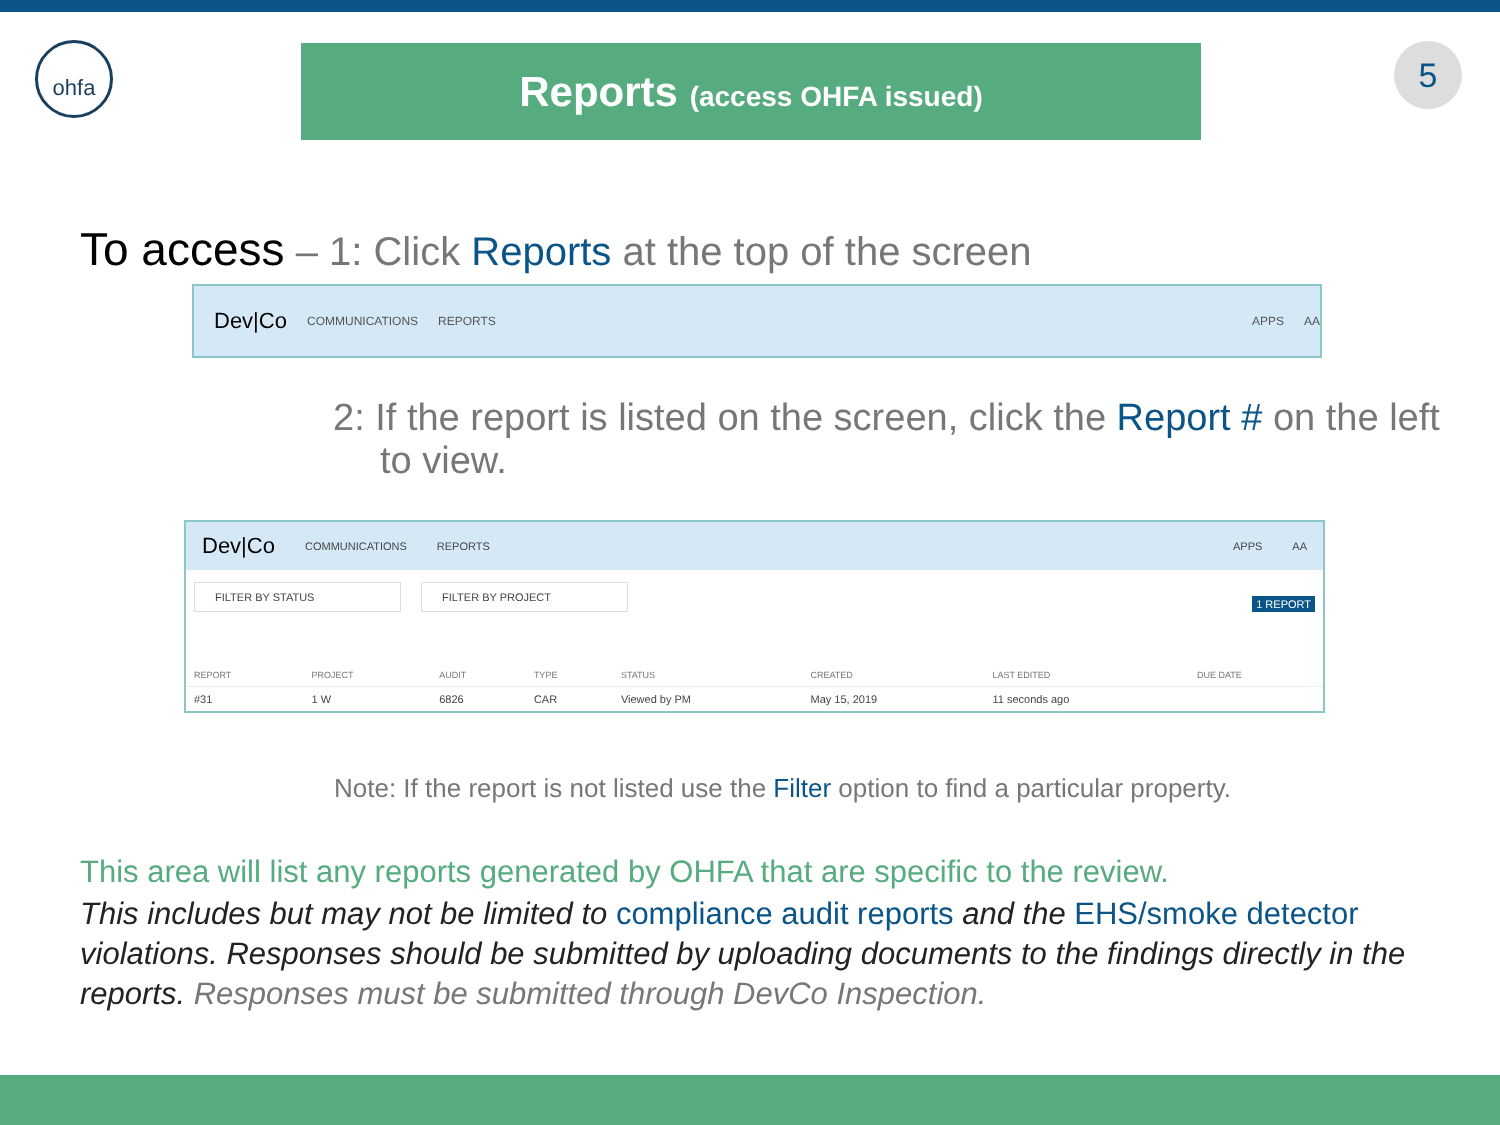ohfa
Reports (access OHFA issued)
5
To access – 1: Click Reports at the top of the screen
Dev|Co COMMUNICATIONS REPORTS APPS AA
2: If the report is listed on the screen, click the Report # on the left to view.
Dev|Co COMMUNICATIONS REPORTS APPS AA
FILTER BY STATUS FILTER BY PROJECT 1 REPORT
| REPORT | PROJECT | AUDIT | TYPE | STATUS | CREATED | LAST EDITED | DUE DATE |
| --- | --- | --- | --- | --- | --- | --- | --- |
| #31 | 1 W | 6826 | CAR | Viewed by PM | May 15, 2019 | 11 seconds ago | |
Note: If the report is not listed use the Filter option to find a particular property.
This area will list any reports generated by OHFA that are specific to the review.
This includes but may not be limited to compliance audit reports and the EHS/smoke detector violations. Responses should be submitted by uploading documents to the findings directly in the reports. Responses must be submitted through DevCo Inspection.